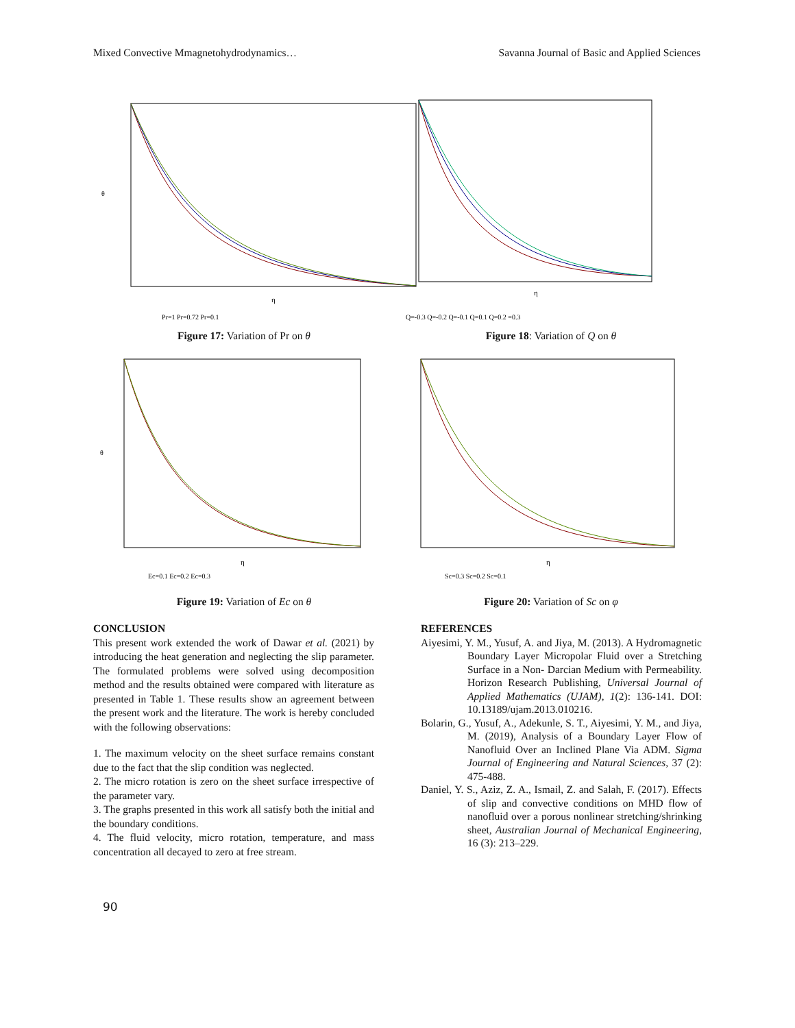Mixed Convective Mmagnetohydrodynamics… Savanna Journal of Basic and Applied Sciences
η
θ
Pr=1 Pr=0.72 Pr=0.1
Figure 17: Variation of Pr on θ
η
Q=-0.3 Q=-0.2 Q=-0.1 Q=0.1 Q=0.2 =0.3
Figure 18: Variation of Q on θ
η
θ
Ec=0.1 Ec=0.2 Ec=0.3
Figure 19: Variation of Ec on θ
η
Sc=0.3 Sc=0.2 Sc=0.1
Figure 20: Variation of Sc on φ
CONCLUSION
This present work extended the work of Dawar et al. (2021) by introducing the heat generation and neglecting the slip parameter. The formulated problems were solved using decomposition method and the results obtained were compared with literature as presented in Table 1. These results show an agreement between the present work and the literature. The work is hereby concluded with the following observations:
1. The maximum velocity on the sheet surface remains constant due to the fact that the slip condition was neglected.
2. The micro rotation is zero on the sheet surface irrespective of the parameter vary.
3. The graphs presented in this work all satisfy both the initial and the boundary conditions.
4. The fluid velocity, micro rotation, temperature, and mass concentration all decayed to zero at free stream.
REFERENCES
Aiyesimi, Y. M., Yusuf, A. and Jiya, M. (2013). A Hydromagnetic Boundary Layer Micropolar Fluid over a Stretching Surface in a Non- Darcian Medium with Permeability. Horizon Research Publishing, Universal Journal of Applied Mathematics (UJAM), 1(2): 136-141. DOI: 10.13189/ujam.2013.010216.
Bolarin, G., Yusuf, A., Adekunle, S. T., Aiyesimi, Y. M., and Jiya, M. (2019), Analysis of a Boundary Layer Flow of Nanofluid Over an Inclined Plane Via ADM. Sigma Journal of Engineering and Natural Sciences, 37 (2): 475-488.
Daniel, Y. S., Aziz, Z. A., Ismail, Z. and Salah, F. (2017). Effects of slip and convective conditions on MHD flow of nanofluid over a porous nonlinear stretching/shrinking sheet, Australian Journal of Mechanical Engineering, 16 (3): 213–229.
90